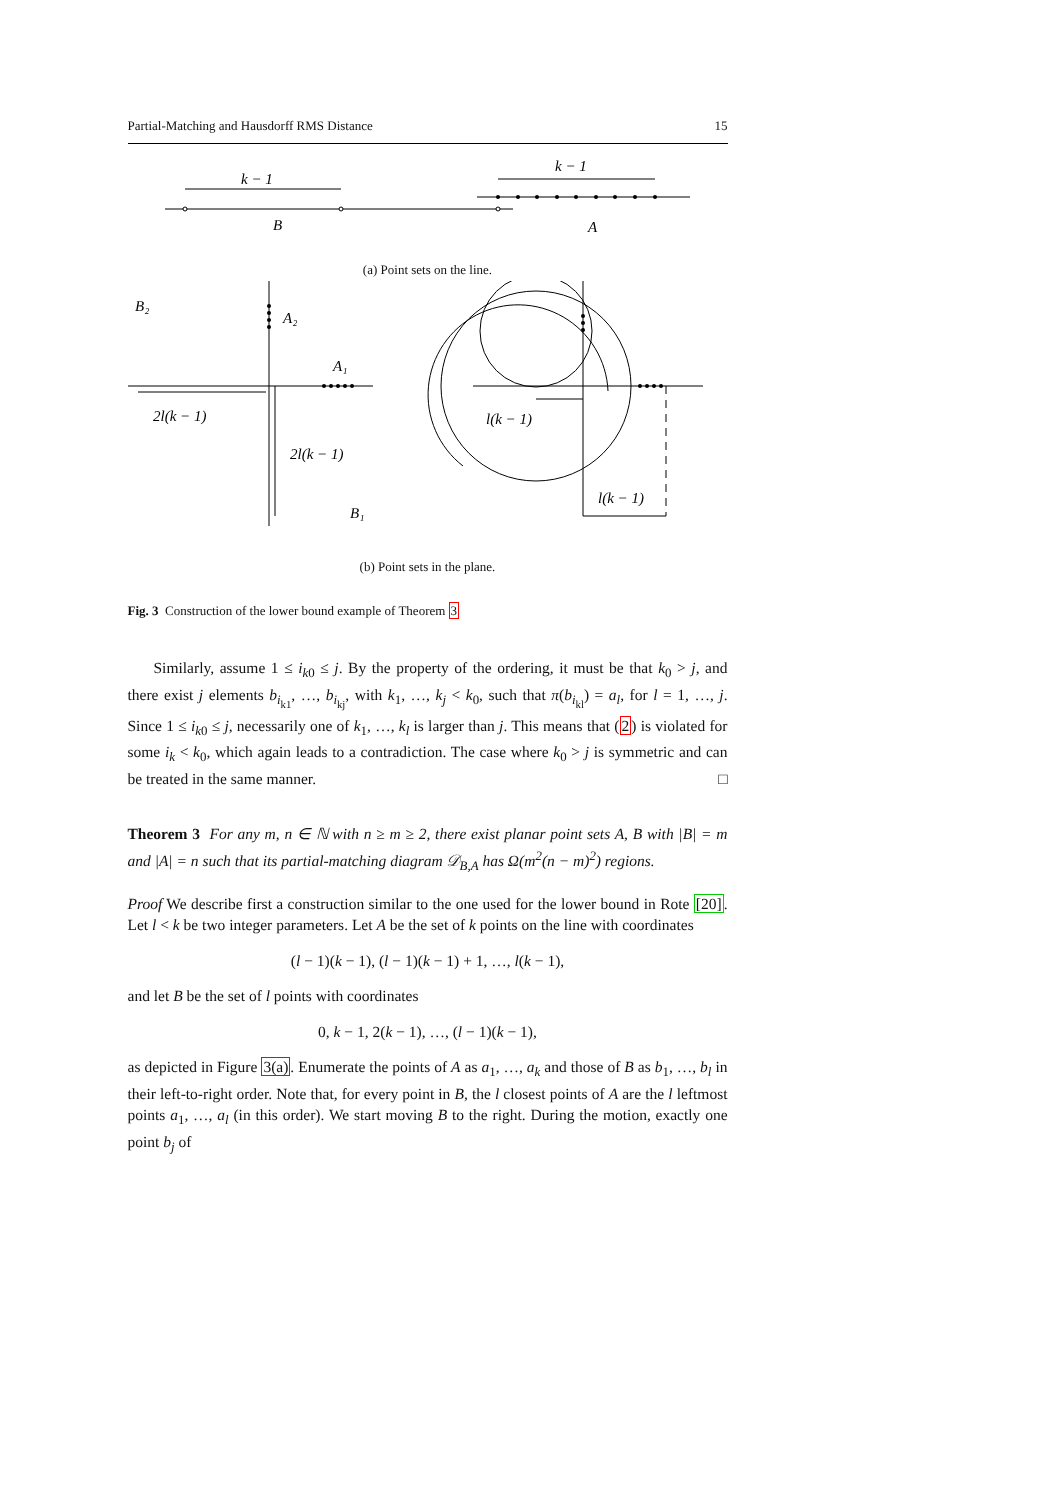Partial-Matching and Hausdorff RMS Distance 15
k − 1
k − 1
B
A
(a) Point sets on the line.
B₂
A₂
A₁
2l(k − 1)
2l(k − 1)
B₁
l(k − 1)
l(k − 1)
(b) Point sets in the plane.
Fig. 3 Construction of the lower bound example of Theorem 3
Similarly, assume 1 ≤ i<sub>k0</sub> ≤ j. By the property of the ordering, it must be that k<sub>0</sub> > j, and there exist j elements b<sub>i<sub>k1</sub></sub>, …, b<sub>i<sub>kj</sub></sub>, with k<sub>1</sub>, …, k<sub>j</sub> < k<sub>0</sub>, such that π(b<sub>i<sub>kl</sub></sub>) = a<sub>l</sub>, for l = 1, …, j. Since 1 ≤ i<sub>k0</sub> ≤ j, necessarily one of k<sub>1</sub>, …, k<sub>l</sub> is larger than j. This means that (2) is violated for some i<sub>k</sub> < k<sub>0</sub>, which again leads to a contradiction. The case where k<sub>0</sub> > j is symmetric and can be treated in the same manner. □
Theorem 3 For any m, n ∈ ℕ with n ≥ m ≥ 2, there exist planar point sets A, B with |B| = m and |A| = n such that its partial-matching diagram 𝒟<sub>B,A</sub> has Ω(m<sup>2</sup>(n − m)<sup>2</sup>) regions.
Proof We describe first a construction similar to the one used for the lower bound in Rote [20]. Let l < k be two integer parameters. Let A be the set of k points on the line with coordinates
(l − 1)(k − 1), (l − 1)(k − 1) + 1, …, l(k − 1),
and let B be the set of l points with coordinates
0, k − 1, 2(k − 1), …, (l − 1)(k − 1),
as depicted in Figure 3(a). Enumerate the points of A as a<sub>1</sub>, …, a<sub>k</sub> and those of B as b<sub>1</sub>, …, b<sub>l</sub> in their left-to-right order. Note that, for every point in B, the l closest points of A are the l leftmost points a<sub>1</sub>, …, a<sub>l</sub> (in this order). We start moving B to the right. During the motion, exactly one point b<sub>j</sub> of